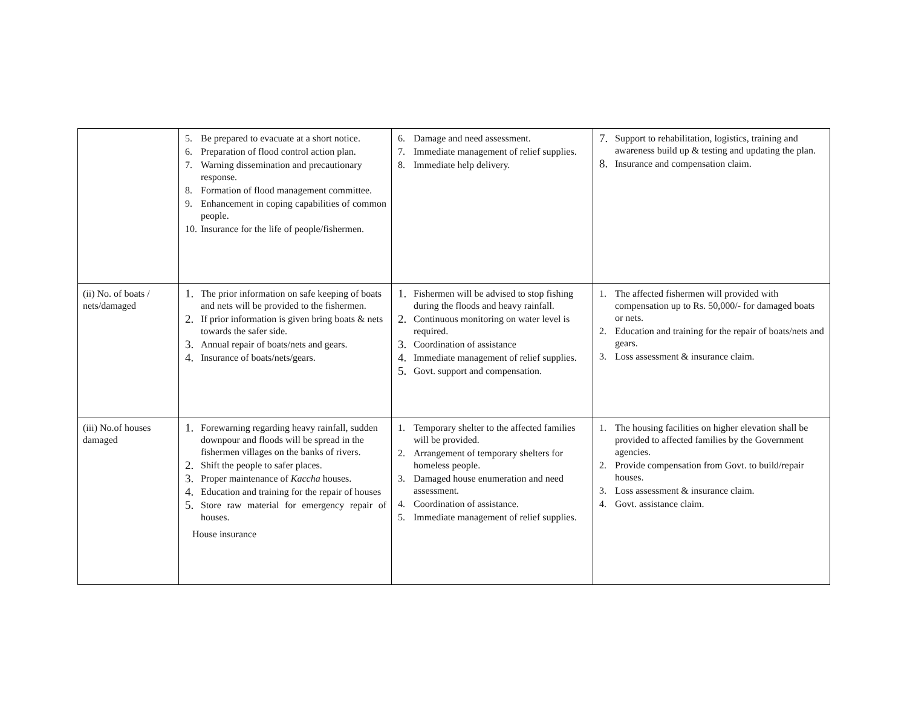| | 5. Be prepared to evacuate at a short notice. 6. Preparation of flood control action plan. 7. Warning dissemination and precautionary response. 8. Formation of flood management committee. 9. Enhancement in coping capabilities of common people. 10. Insurance for the life of people/fishermen. | 6. Damage and need assessment. 7. Immediate management of relief supplies. 8. Immediate help delivery. | 7. Support to rehabilitation, logistics, training and awareness build up & testing and updating the plan. 8. Insurance and compensation claim. |
| (ii) No. of boats / nets/damaged | 1. The prior information on safe keeping of boats and nets will be provided to the fishermen. 2. If prior information is given bring boats & nets towards the safer side. 3. Annual repair of boats/nets and gears. 4. Insurance of boats/nets/gears. | 1. Fishermen will be advised to stop fishing during the floods and heavy rainfall. 2. Continuous monitoring on water level is required. 3. Coordination of assistance 4. Immediate management of relief supplies. 5. Govt. support and compensation. | 1. The affected fishermen will provided with compensation up to Rs. 50,000/- for damaged boats or nets. 2. Education and training for the repair of boats/nets and gears. 3. Loss assessment & insurance claim. |
| (iii) No.of houses damaged | 1. Forewarning regarding heavy rainfall, sudden downpour and floods will be spread in the fishermen villages on the banks of rivers. 2. Shift the people to safer places. 3. Proper maintenance of Kaccha houses. 4. Education and training for the repair of houses 5. Store raw material for emergency repair of houses. House insurance | 1. Temporary shelter to the affected families will be provided. 2. Arrangement of temporary shelters for homeless people. 3. Damaged house enumeration and need assessment. 4. Coordination of assistance. 5. Immediate management of relief supplies. | 1. The housing facilities on higher elevation shall be provided to affected families by the Government agencies. 2. Provide compensation from Govt. to build/repair houses. 3. Loss assessment & insurance claim. 4. Govt. assistance claim. |